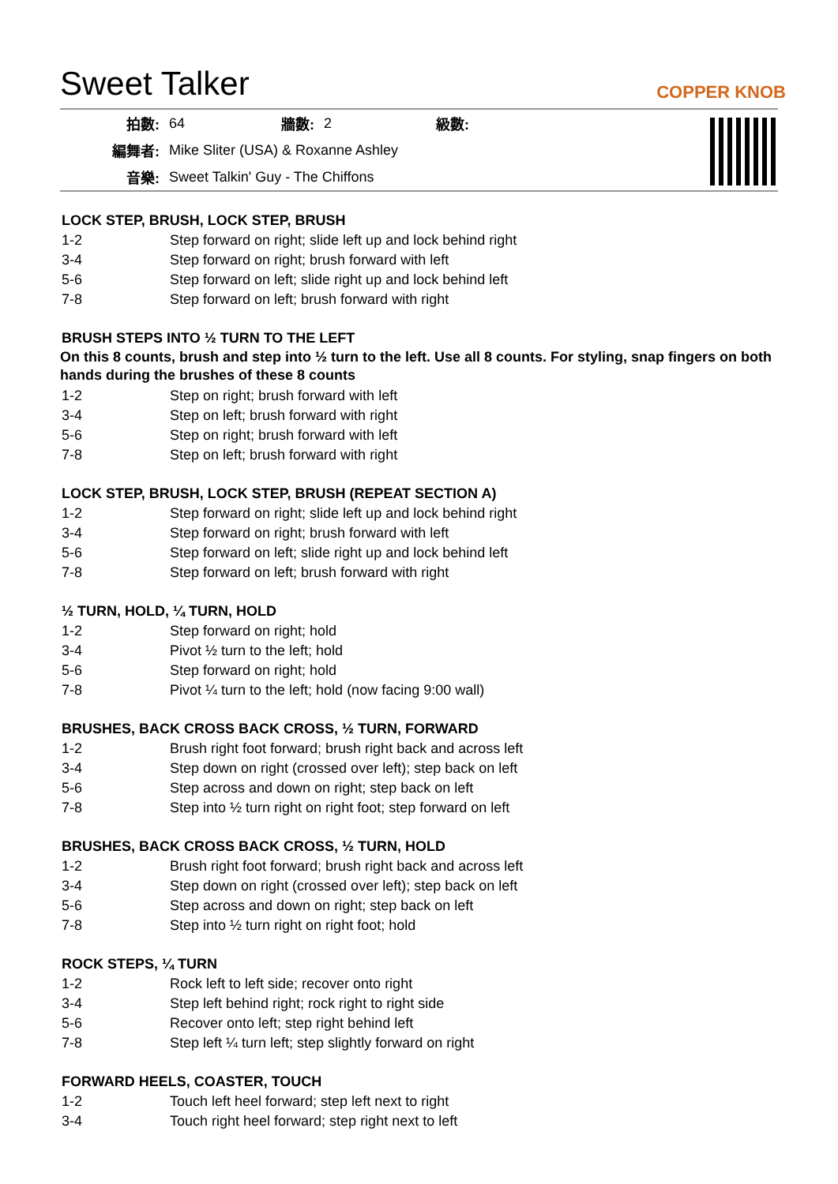Sweet Talker
COPPER KNOB
| 拍數: | 64 | 牆數: | 2 | 級數: | |
| 編舞者: | Mike Sliter (USA) & Roxanne Ashley | | | | |
| 音樂: | Sweet Talkin' Guy - The Chiffons | | | | |
LOCK STEP, BRUSH, LOCK STEP, BRUSH
| 1-2 | Step forward on right; slide left up and lock behind right |
| 3-4 | Step forward on right; brush forward with left |
| 5-6 | Step forward on left; slide right up and lock behind left |
| 7-8 | Step forward on left; brush forward with right |
BRUSH STEPS INTO ½ TURN TO THE LEFT
On this 8 counts, brush and step into ½ turn to the left. Use all 8 counts. For styling, snap fingers on both hands during the brushes of these 8 counts
| 1-2 | Step on right; brush forward with left |
| 3-4 | Step on left; brush forward with right |
| 5-6 | Step on right; brush forward with left |
| 7-8 | Step on left; brush forward with right |
LOCK STEP, BRUSH, LOCK STEP, BRUSH (REPEAT SECTION A)
| 1-2 | Step forward on right; slide left up and lock behind right |
| 3-4 | Step forward on right; brush forward with left |
| 5-6 | Step forward on left; slide right up and lock behind left |
| 7-8 | Step forward on left; brush forward with right |
½ TURN, HOLD, ¼ TURN, HOLD
| 1-2 | Step forward on right; hold |
| 3-4 | Pivot ½ turn to the left; hold |
| 5-6 | Step forward on right; hold |
| 7-8 | Pivot ¼ turn to the left; hold (now facing 9:00 wall) |
BRUSHES, BACK CROSS BACK CROSS, ½ TURN, FORWARD
| 1-2 | Brush right foot forward; brush right back and across left |
| 3-4 | Step down on right (crossed over left); step back on left |
| 5-6 | Step across and down on right; step back on left |
| 7-8 | Step into ½ turn right on right foot; step forward on left |
BRUSHES, BACK CROSS BACK CROSS, ½ TURN, HOLD
| 1-2 | Brush right foot forward; brush right back and across left |
| 3-4 | Step down on right (crossed over left); step back on left |
| 5-6 | Step across and down on right; step back on left |
| 7-8 | Step into ½ turn right on right foot; hold |
ROCK STEPS, ¼ TURN
| 1-2 | Rock left to left side; recover onto right |
| 3-4 | Step left behind right; rock right to right side |
| 5-6 | Recover onto left; step right behind left |
| 7-8 | Step left ¼ turn left; step slightly forward on right |
FORWARD HEELS, COASTER, TOUCH
| 1-2 | Touch left heel forward; step left next to right |
| 3-4 | Touch right heel forward; step right next to left |